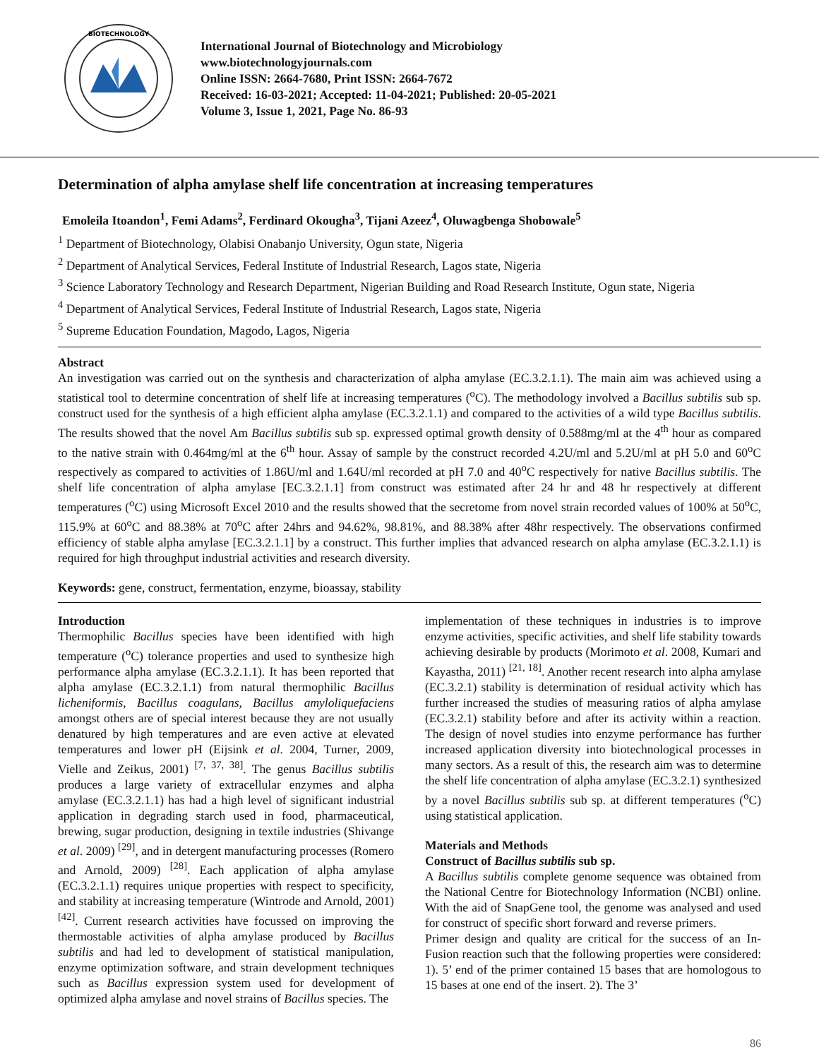BIOTECHNOLOGY
International Journal of Biotechnology and Microbiology
www.biotechnologyjournals.com
Online ISSN: 2664-7680, Print ISSN: 2664-7672
Received: 16-03-2021; Accepted: 11-04-2021; Published: 20-05-2021
Volume 3, Issue 1, 2021, Page No. 86-93
Determination of alpha amylase shelf life concentration at increasing temperatures
Emoleila Itoandon<sup>1</sup>, Femi Adams<sup>2</sup>, Ferdinard Okougha<sup>3</sup>, Tijani Azeez<sup>4</sup>, Oluwagbenga Shobowale<sup>5</sup>
<sup>1</sup> Department of Biotechnology, Olabisi Onabanjo University, Ogun state, Nigeria
<sup>2</sup> Department of Analytical Services, Federal Institute of Industrial Research, Lagos state, Nigeria
<sup>3</sup> Science Laboratory Technology and Research Department, Nigerian Building and Road Research Institute, Ogun state, Nigeria
<sup>4</sup> Department of Analytical Services, Federal Institute of Industrial Research, Lagos state, Nigeria
<sup>5</sup> Supreme Education Foundation, Magodo, Lagos, Nigeria
Abstract
An investigation was carried out on the synthesis and characterization of alpha amylase (EC.3.2.1.1). The main aim was achieved using a statistical tool to determine concentration of shelf life at increasing temperatures (<sup>o</sup>C). The methodology involved a Bacillus subtilis sub sp. construct used for the synthesis of a high efficient alpha amylase (EC.3.2.1.1) and compared to the activities of a wild type Bacillus subtilis. The results showed that the novel Am Bacillus subtilis sub sp. expressed optimal growth density of 0.588mg/ml at the 4<sup>th</sup> hour as compared to the native strain with 0.464mg/ml at the 6<sup>th</sup> hour. Assay of sample by the construct recorded 4.2U/ml and 5.2U/ml at pH 5.0 and 60<sup>o</sup>C respectively as compared to activities of 1.86U/ml and 1.64U/ml recorded at pH 7.0 and 40<sup>o</sup>C respectively for native Bacillus subtilis. The shelf life concentration of alpha amylase [EC.3.2.1.1] from construct was estimated after 24 hr and 48 hr respectively at different temperatures (<sup>o</sup>C) using Microsoft Excel 2010 and the results showed that the secretome from novel strain recorded values of 100% at 50<sup>o</sup>C, 115.9% at 60<sup>o</sup>C and 88.38% at 70<sup>o</sup>C after 24hrs and 94.62%, 98.81%, and 88.38% after 48hr respectively. The observations confirmed efficiency of stable alpha amylase [EC.3.2.1.1] by a construct. This further implies that advanced research on alpha amylase (EC.3.2.1.1) is required for high throughput industrial activities and research diversity.
Keywords: gene, construct, fermentation, enzyme, bioassay, stability
Introduction
Thermophilic Bacillus species have been identified with high temperature (<sup>o</sup>C) tolerance properties and used to synthesize high performance alpha amylase (EC.3.2.1.1). It has been reported that alpha amylase (EC.3.2.1.1) from natural thermophilic Bacillus licheniformis, Bacillus coagulans, Bacillus amyloliquefaciens amongst others are of special interest because they are not usually denatured by high temperatures and are even active at elevated temperatures and lower pH (Eijsink et al. 2004, Turner, 2009, Vielle and Zeikus, 2001) <sup>[7, 37, 38]</sup>. The genus Bacillus subtilis produces a large variety of extracellular enzymes and alpha amylase (EC.3.2.1.1) has had a high level of significant industrial application in degrading starch used in food, pharmaceutical, brewing, sugar production, designing in textile industries (Shivange et al. 2009) <sup>[29]</sup>, and in detergent manufacturing processes (Romero and Arnold, 2009) <sup>[28]</sup>. Each application of alpha amylase (EC.3.2.1.1) requires unique properties with respect to specificity, and stability at increasing temperature (Wintrode and Arnold, 2001) <sup>[42]</sup>. Current research activities have focussed on improving the thermostable activities of alpha amylase produced by Bacillus subtilis and had led to development of statistical manipulation, enzyme optimization software, and strain development techniques such as Bacillus expression system used for development of optimized alpha amylase and novel strains of Bacillus species. The
implementation of these techniques in industries is to improve enzyme activities, specific activities, and shelf life stability towards achieving desirable by products (Morimoto et al. 2008, Kumari and Kayastha, 2011) <sup>[21, 18]</sup>. Another recent research into alpha amylase (EC.3.2.1) stability is determination of residual activity which has further increased the studies of measuring ratios of alpha amylase (EC.3.2.1) stability before and after its activity within a reaction. The design of novel studies into enzyme performance has further increased application diversity into biotechnological processes in many sectors. As a result of this, the research aim was to determine the shelf life concentration of alpha amylase (EC.3.2.1) synthesized by a novel Bacillus subtilis sub sp. at different temperatures (<sup>o</sup>C) using statistical application.
Materials and Methods
Construct of Bacillus subtilis sub sp.
A Bacillus subtilis complete genome sequence was obtained from the National Centre for Biotechnology Information (NCBI) online. With the aid of SnapGene tool, the genome was analysed and used for construct of specific short forward and reverse primers.
Primer design and quality are critical for the success of an In-Fusion reaction such that the following properties were considered: 1). 5’ end of the primer contained 15 bases that are homologous to 15 bases at one end of the insert. 2). The 3’
86